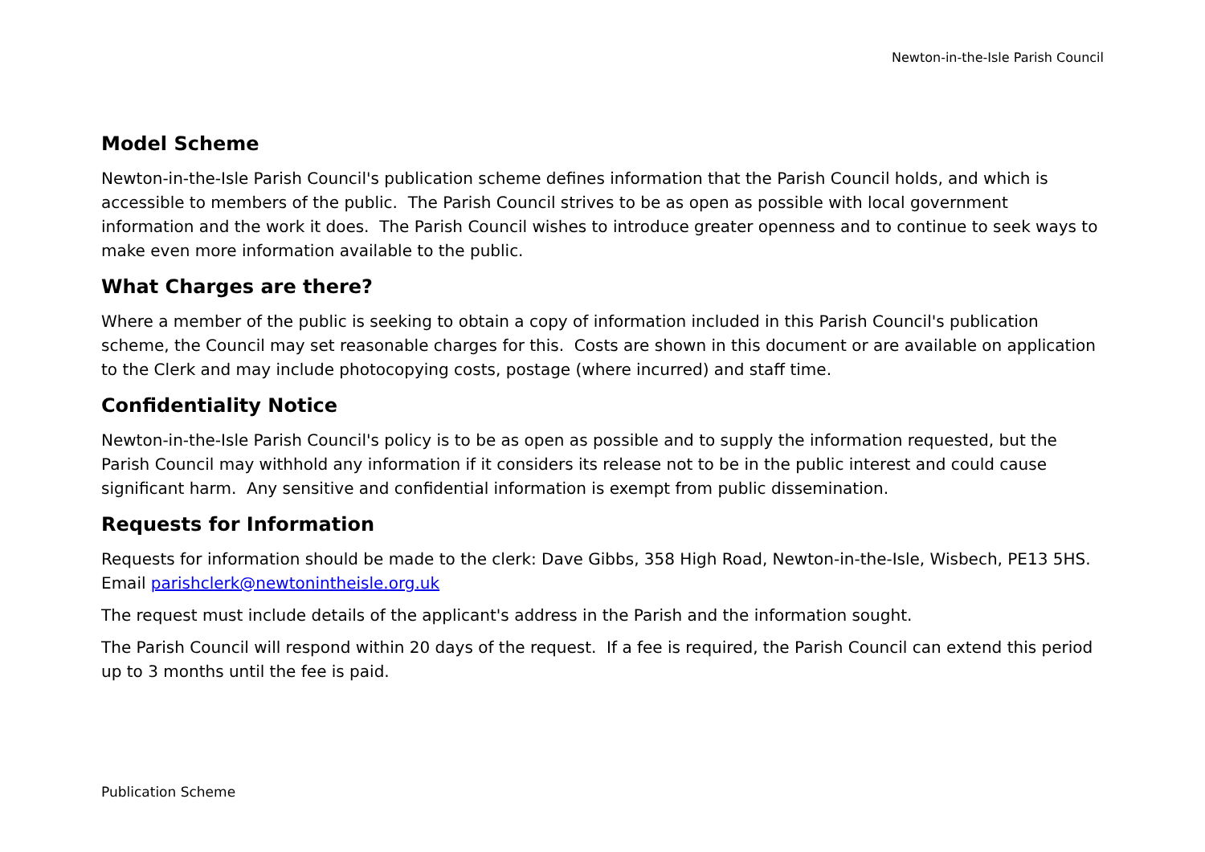Newton-in-the-Isle Parish Council
Model Scheme
Newton-in-the-Isle Parish Council's publication scheme defines information that the Parish Council holds, and which is accessible to members of the public. The Parish Council strives to be as open as possible with local government information and the work it does. The Parish Council wishes to introduce greater openness and to continue to seek ways to make even more information available to the public.
What Charges are there?
Where a member of the public is seeking to obtain a copy of information included in this Parish Council's publication scheme, the Council may set reasonable charges for this. Costs are shown in this document or are available on application to the Clerk and may include photocopying costs, postage (where incurred) and staff time.
Confidentiality Notice
Newton-in-the-Isle Parish Council's policy is to be as open as possible and to supply the information requested, but the Parish Council may withhold any information if it considers its release not to be in the public interest and could cause significant harm. Any sensitive and confidential information is exempt from public dissemination.
Requests for Information
Requests for information should be made to the clerk: Dave Gibbs, 358 High Road, Newton-in-the-Isle, Wisbech, PE13 5HS. Email parishclerk@newtonintheisle.org.uk
The request must include details of the applicant's address in the Parish and the information sought.
The Parish Council will respond within 20 days of the request. If a fee is required, the Parish Council can extend this period up to 3 months until the fee is paid.
Publication Scheme